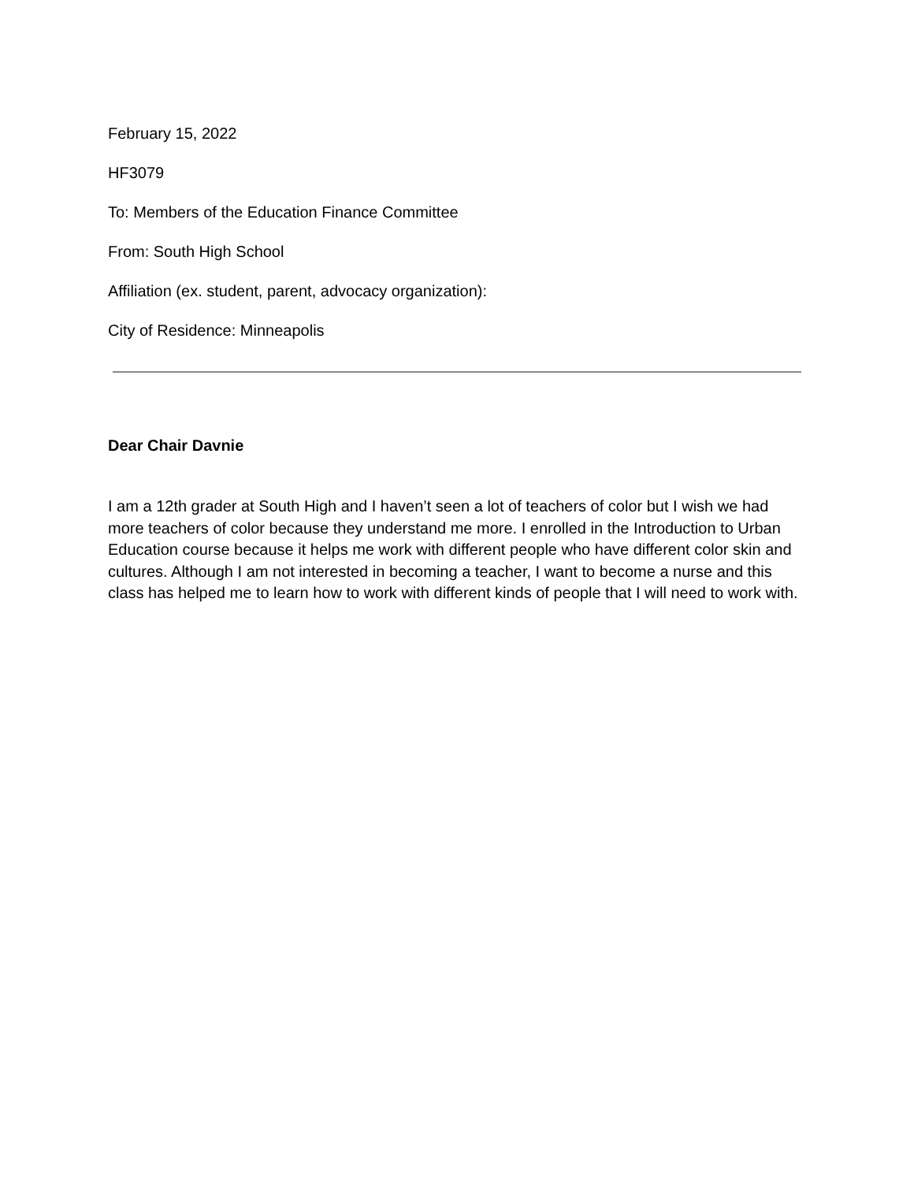February 15, 2022
HF3079
To: Members of the Education Finance Committee
From: South High School
Affiliation (ex. student, parent, advocacy organization):
City of Residence: Minneapolis
Dear Chair Davnie
I am a 12th grader at South High and I haven’t seen a lot of teachers of color but I wish we had more teachers of color because they understand me more. I enrolled in the Introduction to Urban Education course because it helps me work with different people who have different color skin and cultures. Although I am not interested in becoming a teacher, I want to become a nurse and this class has helped me to learn how to work with different kinds of people that I will need to work with.